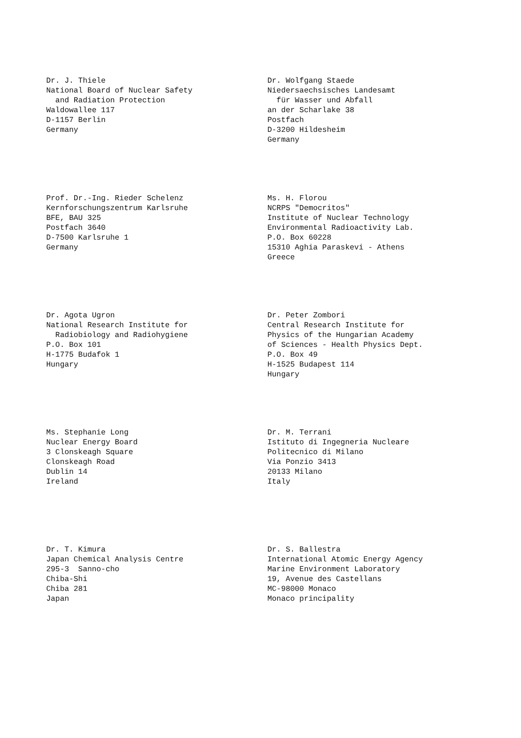Dr. J. Thiele National Board of Nuclear Safety and Radiation Protection Waldowallee 117 D-1157 Berlin Germany
Dr. Wolfgang Staede Niedersaechsisches Landesamt für Wasser und Abfall an der Scharlake 38 Postfach D-3200 Hildesheim Germany
Prof. Dr.-Ing. Rieder Schelenz Kernforschungszentrum Karlsruhe BFE, BAU 325 Postfach 3640 D-7500 Karlsruhe 1 Germany
Ms. H. Florou NCRPS "Democritos" Institute of Nuclear Technology Environmental Radioactivity Lab. P.O. Box 60228 15310 Aghia Paraskevi - Athens Greece
Dr. Agota Ugron National Research Institute for Radiobiology and Radiohygiene P.O. Box 101 H-1775 Budafok 1 Hungary
Dr. Peter Zombori Central Research Institute for Physics of the Hungarian Academy of Sciences - Health Physics Dept. P.O. Box 49 H-1525 Budapest 114 Hungary
Ms. Stephanie Long Nuclear Energy Board 3 Clonskeagh Square Clonskeagh Road Dublin 14 Ireland
Dr. M. Terrani Istituto di Ingegneria Nucleare Politecnico di Milano Via Ponzio 3413 20133 Milano Italy
Dr. T. Kimura Japan Chemical Analysis Centre 295-3 Sanno-cho Chiba-Shi Chiba 281 Japan
Dr. S. Ballestra International Atomic Energy Agency Marine Environment Laboratory 19, Avenue des Castellans MC-98000 Monaco Monaco principality